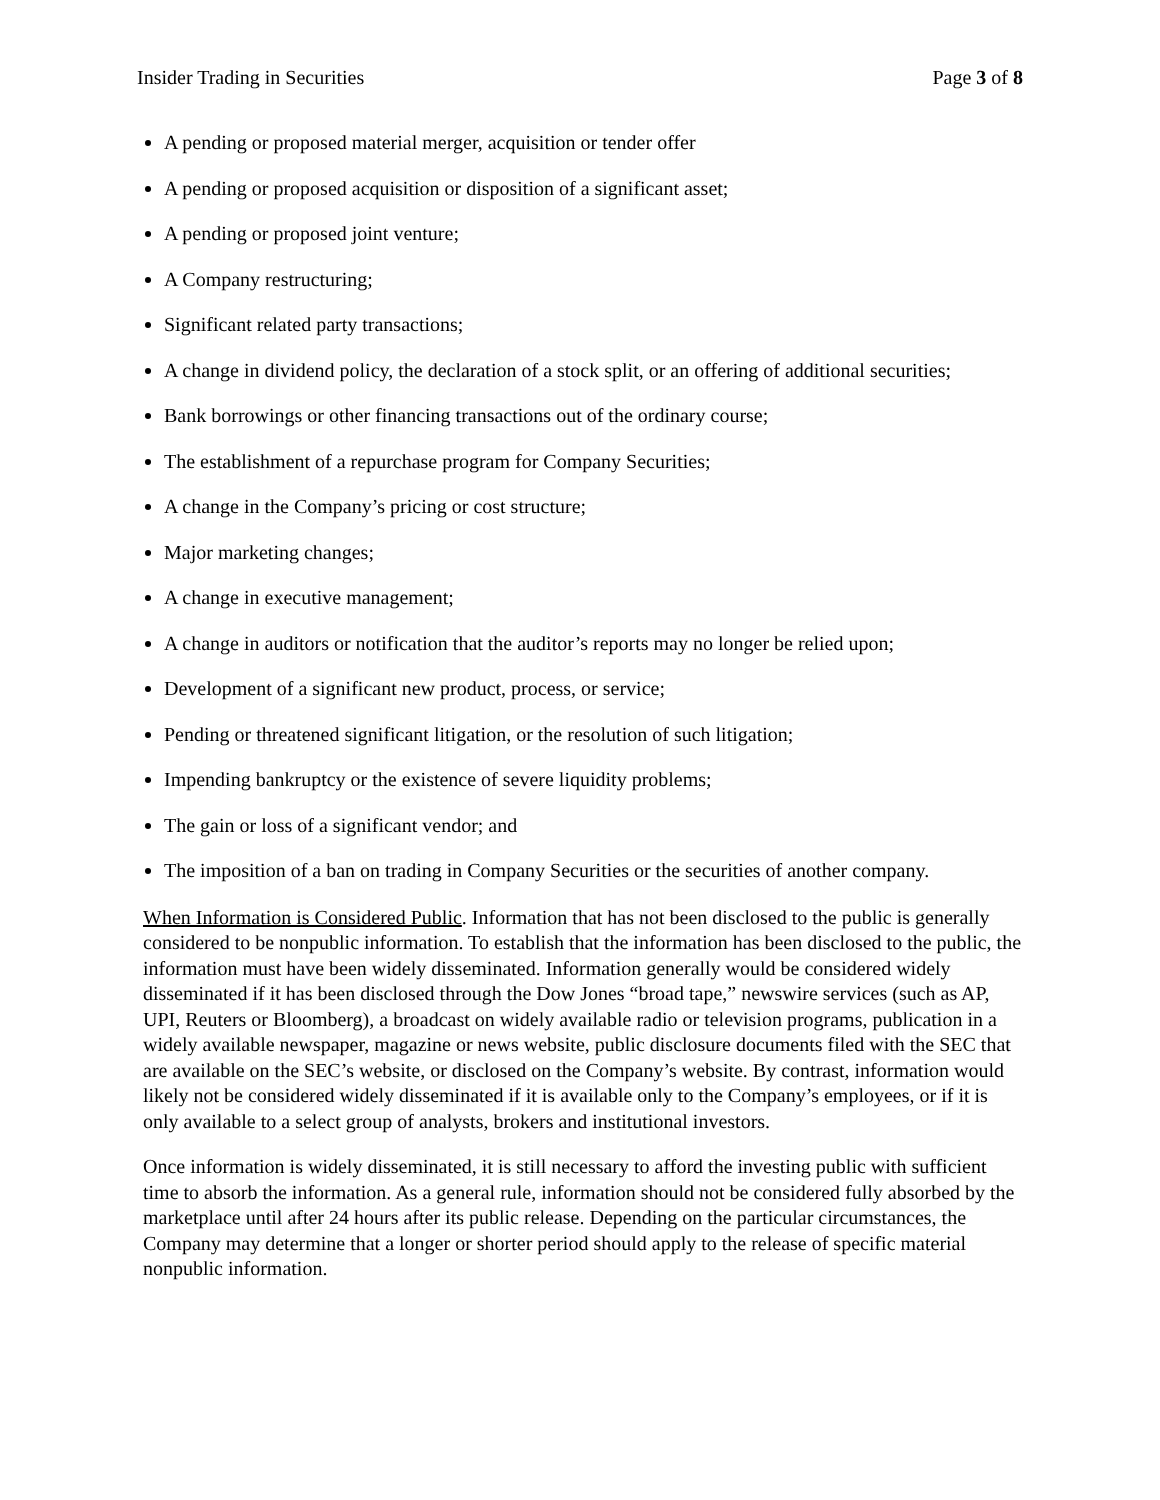Insider Trading in Securities Page 3 of 8
A pending or proposed material merger, acquisition or tender offer
A pending or proposed acquisition or disposition of a significant asset;
A pending or proposed joint venture;
A Company restructuring;
Significant related party transactions;
A change in dividend policy, the declaration of a stock split, or an offering of additional securities;
Bank borrowings or other financing transactions out of the ordinary course;
The establishment of a repurchase program for Company Securities;
A change in the Company’s pricing or cost structure;
Major marketing changes;
A change in executive management;
A change in auditors or notification that the auditor’s reports may no longer be relied upon;
Development of a significant new product, process, or service;
Pending or threatened significant litigation, or the resolution of such litigation;
Impending bankruptcy or the existence of severe liquidity problems;
The gain or loss of a significant vendor; and
The imposition of a ban on trading in Company Securities or the securities of another company.
When Information is Considered Public. Information that has not been disclosed to the public is generally considered to be nonpublic information. To establish that the information has been disclosed to the public, the information must have been widely disseminated. Information generally would be considered widely disseminated if it has been disclosed through the Dow Jones “broad tape,” newswire services (such as AP, UPI, Reuters or Bloomberg), a broadcast on widely available radio or television programs, publication in a widely available newspaper, magazine or news website, public disclosure documents filed with the SEC that are available on the SEC’s website, or disclosed on the Company’s website. By contrast, information would likely not be considered widely disseminated if it is available only to the Company’s employees, or if it is only available to a select group of analysts, brokers and institutional investors.
Once information is widely disseminated, it is still necessary to afford the investing public with sufficient time to absorb the information. As a general rule, information should not be considered fully absorbed by the marketplace until after 24 hours after its public release. Depending on the particular circumstances, the Company may determine that a longer or shorter period should apply to the release of specific material nonpublic information.